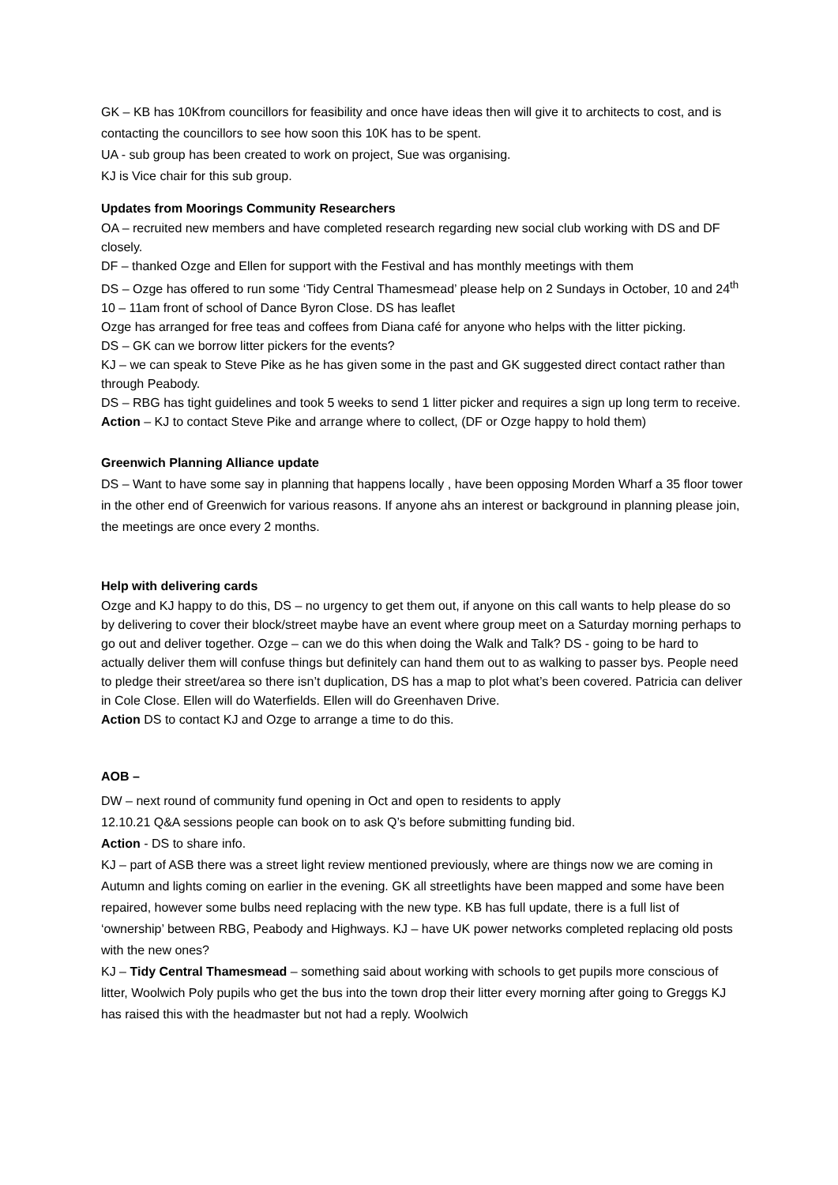GK – KB has 10Kfrom councillors for feasibility and once have ideas then will give it to architects to cost, and is contacting the councillors to see how soon this 10K has to be spent.
UA - sub group has been created to work on project, Sue was organising.
KJ is Vice chair for this sub group.
Updates from Moorings Community Researchers
OA – recruited new members and have completed research regarding new social club working with DS and DF closely.
DF – thanked Ozge and Ellen for support with the Festival and has monthly meetings with them
DS – Ozge has offered to run some ‘Tidy Central Thamesmead’ please help on 2 Sundays in October, 10 and 24<sup>th</sup> 10 – 11am front of school of Dance Byron Close. DS has leaflet
Ozge has arranged for free teas and coffees from Diana café for anyone who helps with the litter picking.
DS – GK can we borrow litter pickers for the events?
KJ – we can speak to Steve Pike as he has given some in the past and GK suggested direct contact rather than through Peabody.
DS – RBG has tight guidelines and took 5 weeks to send 1 litter picker and requires a sign up long term to receive.
Action – KJ to contact Steve Pike and arrange where to collect, (DF or Ozge happy to hold them)
Greenwich Planning Alliance update
DS – Want to have some say in planning that happens locally , have been opposing Morden Wharf a 35 floor tower in the other end of Greenwich for various reasons. If anyone ahs an interest or background in planning please join, the meetings are once every 2 months.
Help with delivering cards
Ozge and KJ happy to do this, DS – no urgency to get them out, if anyone on this call wants to help please do so by delivering to cover their block/street maybe have an event where group meet on a Saturday morning perhaps to go out and deliver together. Ozge – can we do this when doing the Walk and Talk? DS - going to be hard to actually deliver them will confuse things but definitely can hand them out to as walking to passer bys. People need to pledge their street/area so there isn’t duplication, DS has a map to plot what’s been covered. Patricia can deliver in Cole Close. Ellen will do Waterfields. Ellen will do Greenhaven Drive.
Action DS to contact KJ and Ozge to arrange a time to do this.
AOB –
DW – next round of community fund opening in Oct and open to residents to apply
12.10.21 Q&A sessions people can book on to ask Q’s before submitting funding bid.
Action - DS to share info.
KJ – part of ASB there was a street light review mentioned previously, where are things now we are coming in Autumn and lights coming on earlier in the evening. GK all streetlights have been mapped and some have been repaired, however some bulbs need replacing with the new type. KB has full update, there is a full list of ‘ownership’ between RBG, Peabody and Highways. KJ – have UK power networks completed replacing old posts with the new ones?
KJ – Tidy Central Thamesmead – something said about working with schools to get pupils more conscious of litter, Woolwich Poly pupils who get the bus into the town drop their litter every morning after going to Greggs KJ has raised this with the headmaster but not had a reply. Woolwich